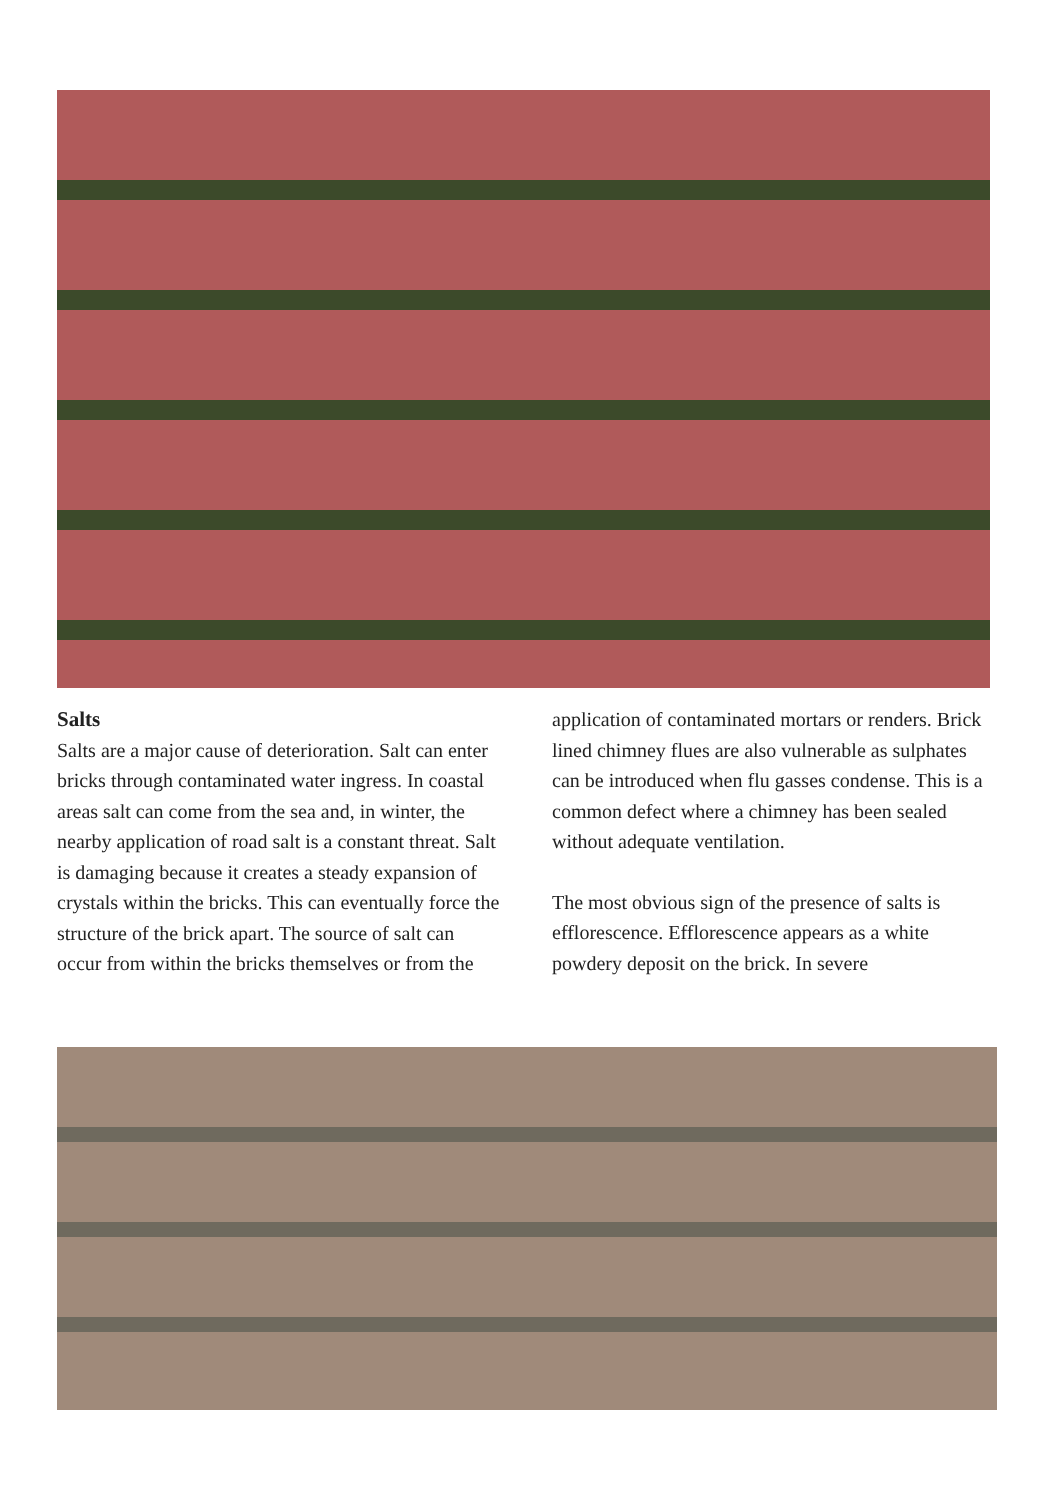Salts
Salts are a major cause of deterioration. Salt can enter bricks through contaminated water ingress. In coastal areas salt can come from the sea and, in winter, the nearby application of road salt is a constant threat. Salt is damaging because it creates a steady expansion of crystals within the bricks. This can eventually force the structure of the brick apart. The source of salt can occur from within the bricks themselves or from the
application of contaminated mortars or renders. Brick lined chimney flues are also vulnerable as sulphates can be introduced when flu gasses condense. This is a common defect where a chimney has been sealed without adequate ventilation.
The most obvious sign of the presence of salts is efflorescence. Efflorescence appears as a white powdery deposit on the brick. In severe